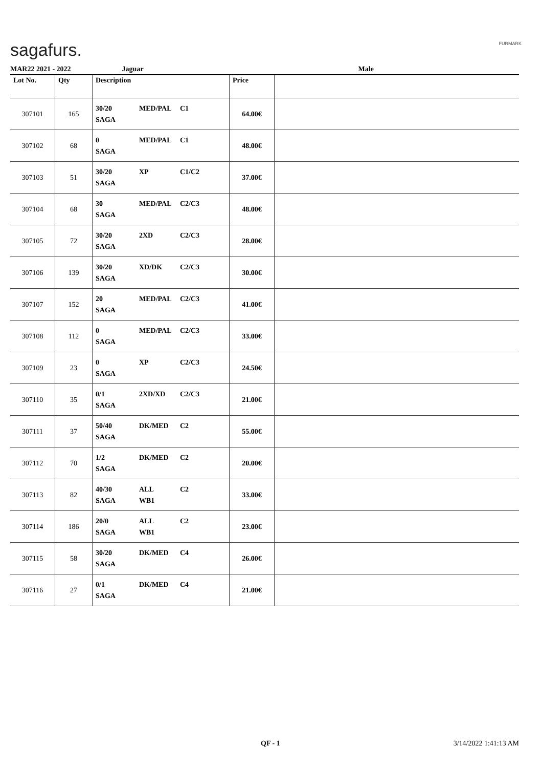sagafurs. FURMARK
MAR22 2021 - 2022 Jaguar Male
| Lot No. | Qty | Description | Price | |
| --- | --- | --- | --- | --- |
| 307101 | 165 | 30/20 MED/PAL C1 SAGA | 64.00€ | |
| 307102 | 68 | 0 MED/PAL C1 SAGA | 48.00€ | |
| 307103 | 51 | 30/20 XP C1/C2 SAGA | 37.00€ | |
| 307104 | 68 | 30 MED/PAL C2/C3 SAGA | 48.00€ | |
| 307105 | 72 | 30/20 2XD C2/C3 SAGA | 28.00€ | |
| 307106 | 139 | 30/20 XD/DK C2/C3 SAGA | 30.00€ | |
| 307107 | 152 | 20 MED/PAL C2/C3 SAGA | 41.00€ | |
| 307108 | 112 | 0 MED/PAL C2/C3 SAGA | 33.00€ | |
| 307109 | 23 | 0 XP C2/C3 SAGA | 24.50€ | |
| 307110 | 35 | 0/1 2XD/XD C2/C3 SAGA | 21.00€ | |
| 307111 | 37 | 50/40 DK/MED C2 SAGA | 55.00€ | |
| 307112 | 70 | 1/2 DK/MED C2 SAGA | 20.00€ | |
| 307113 | 82 | 40/30 ALL C2 SAGA WB1 | 33.00€ | |
| 307114 | 186 | 20/0 ALL C2 SAGA WB1 | 23.00€ | |
| 307115 | 58 | 30/20 DK/MED C4 SAGA | 26.00€ | |
| 307116 | 27 | 0/1 DK/MED C4 SAGA | 21.00€ | |
QF - 1 3/14/2022 1:41:13 AM